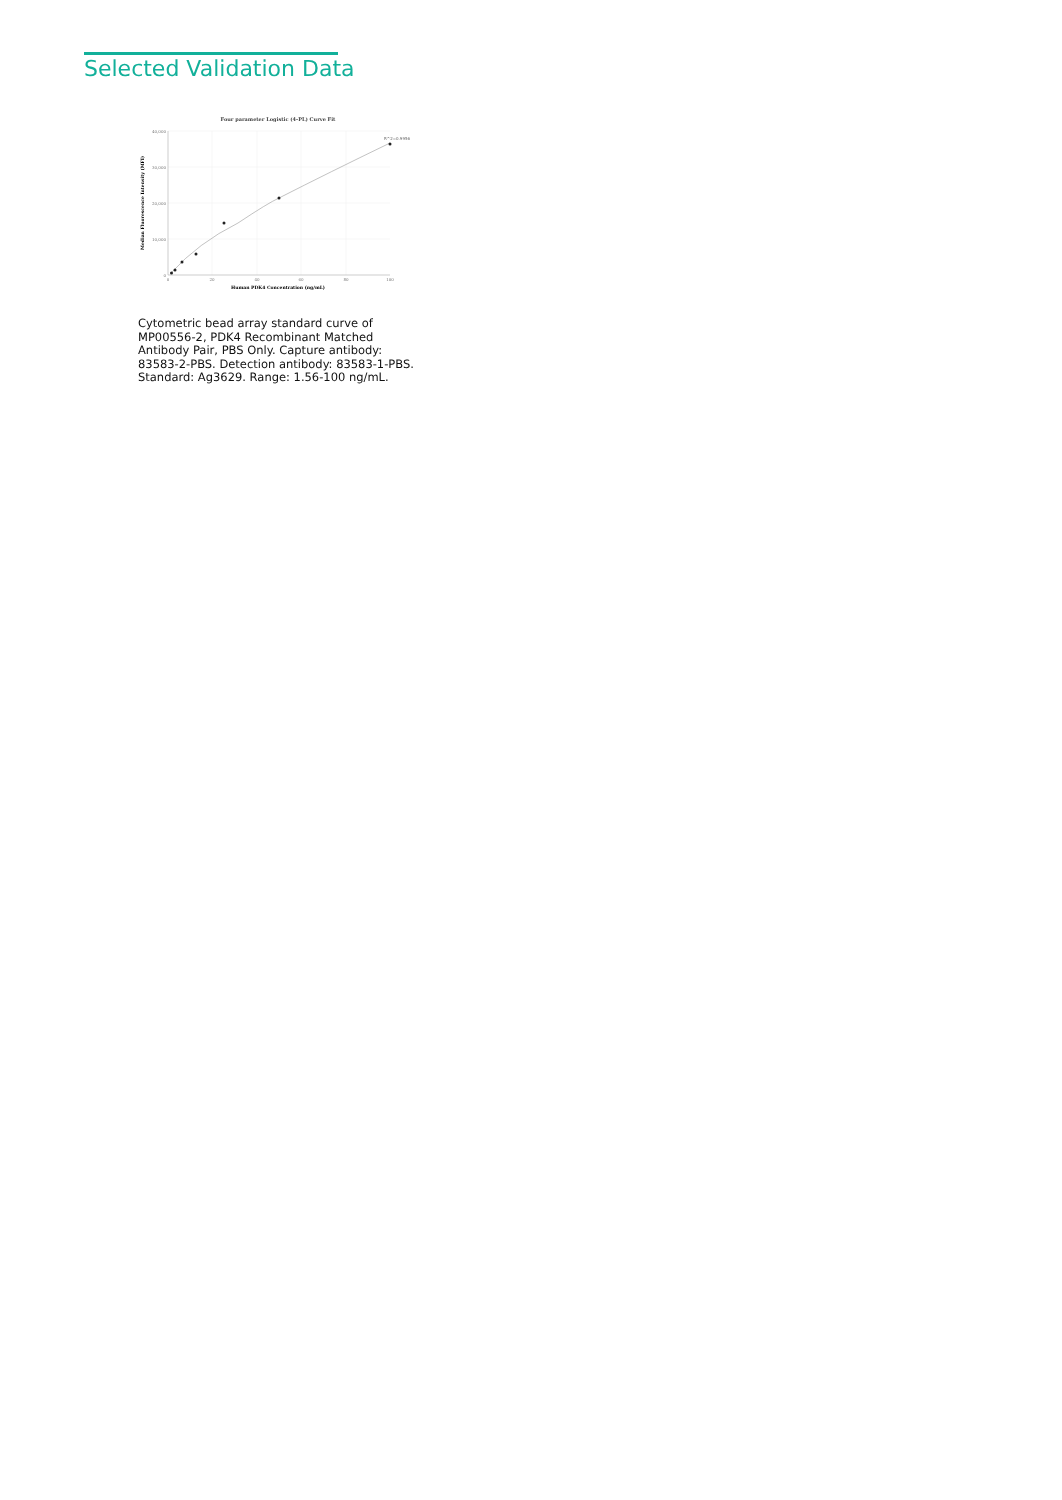Selected Validation Data
Four parameter Logistic (4-PL) Curve Fit
40,000
30,000
20,000
10,000
0
0
20
40
60
80
100
Human PDK4 Concentration (ng/mL)
Median Fluorescence Intensity (MFI)
R^2=0.9956
Cytometric bead array standard curve of MP00556-2, PDK4 Recombinant Matched Antibody Pair, PBS Only. Capture antibody: 83583-2-PBS. Detection antibody: 83583-1-PBS. Standard: Ag3629. Range: 1.56-100 ng/mL.